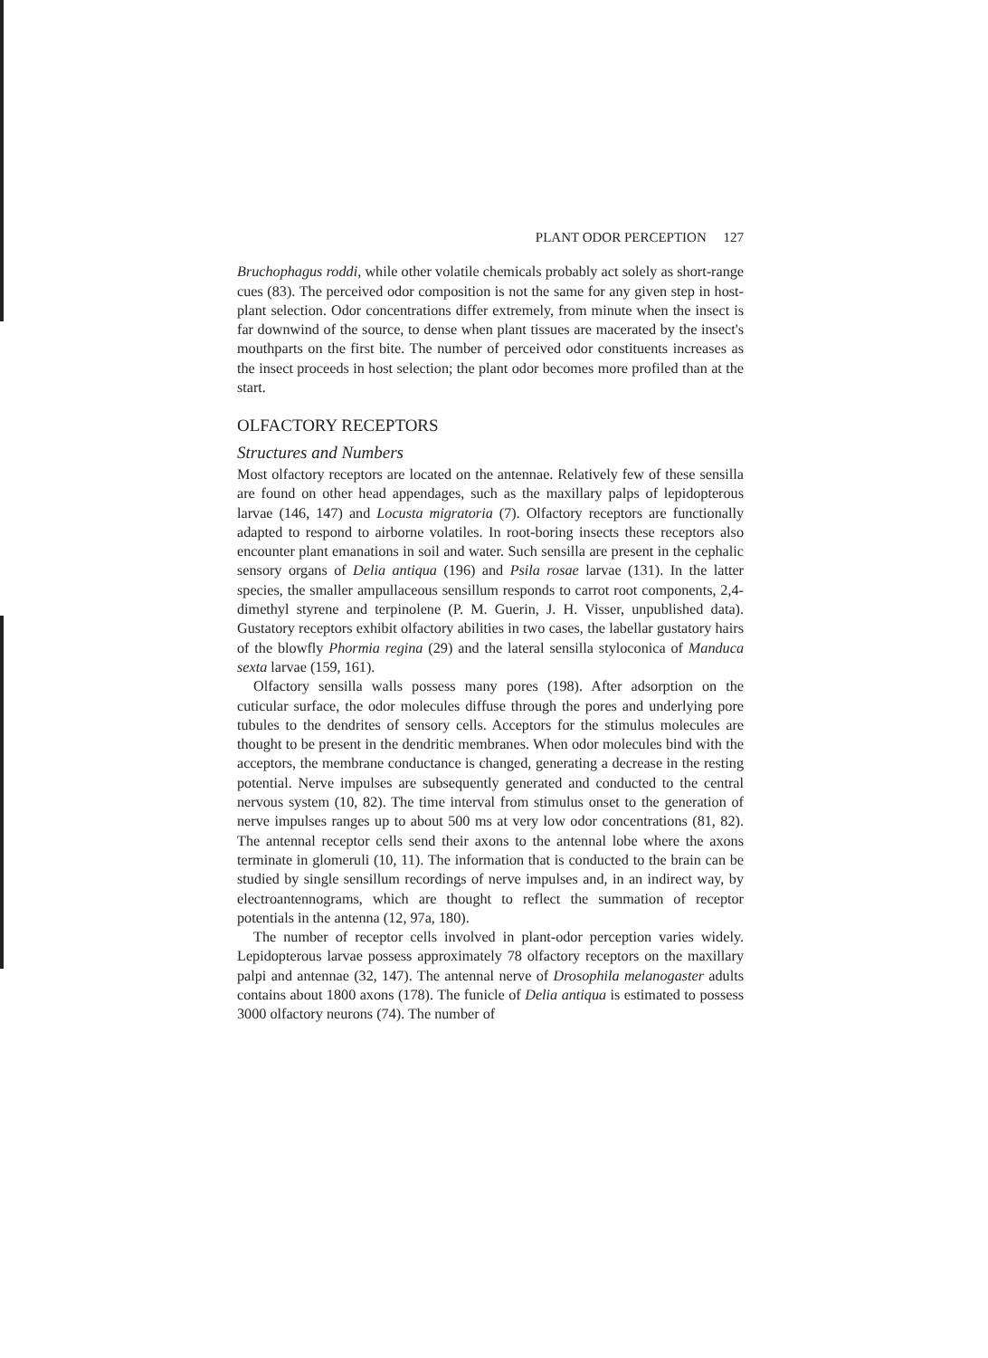PLANT ODOR PERCEPTION 127
Bruchophagus roddi, while other volatile chemicals probably act solely as short-range cues (83). The perceived odor composition is not the same for any given step in host-plant selection. Odor concentrations differ extremely, from minute when the insect is far downwind of the source, to dense when plant tissues are macerated by the insect's mouthparts on the first bite. The number of perceived odor constituents increases as the insect proceeds in host selection; the plant odor becomes more profiled than at the start.
OLFACTORY RECEPTORS
Structures and Numbers
Most olfactory receptors are located on the antennae. Relatively few of these sensilla are found on other head appendages, such as the maxillary palps of lepidopterous larvae (146, 147) and Locusta migratoria (7). Olfactory receptors are functionally adapted to respond to airborne volatiles. In root-boring insects these receptors also encounter plant emanations in soil and water. Such sensilla are present in the cephalic sensory organs of Delia antiqua (196) and Psila rosae larvae (131). In the latter species, the smaller ampullaceous sensillum responds to carrot root components, 2,4-dimethyl styrene and terpinolene (P. M. Guerin, J. H. Visser, unpublished data). Gustatory receptors exhibit olfactory abilities in two cases, the labellar gustatory hairs of the blowfly Phormia regina (29) and the lateral sensilla styloconica of Manduca sexta larvae (159, 161).
Olfactory sensilla walls possess many pores (198). After adsorption on the cuticular surface, the odor molecules diffuse through the pores and underlying pore tubules to the dendrites of sensory cells. Acceptors for the stimulus molecules are thought to be present in the dendritic membranes. When odor molecules bind with the acceptors, the membrane conductance is changed, generating a decrease in the resting potential. Nerve impulses are subsequently generated and conducted to the central nervous system (10, 82). The time interval from stimulus onset to the generation of nerve impulses ranges up to about 500 ms at very low odor concentrations (81, 82). The antennal receptor cells send their axons to the antennal lobe where the axons terminate in glomeruli (10, 11). The information that is conducted to the brain can be studied by single sensillum recordings of nerve impulses and, in an indirect way, by electroantennograms, which are thought to reflect the summation of receptor potentials in the antenna (12, 97a, 180).
The number of receptor cells involved in plant-odor perception varies widely. Lepidopterous larvae possess approximately 78 olfactory receptors on the maxillary palpi and antennae (32, 147). The antennal nerve of Drosophila melanogaster adults contains about 1800 axons (178). The funicle of Delia antiqua is estimated to possess 3000 olfactory neurons (74). The number of